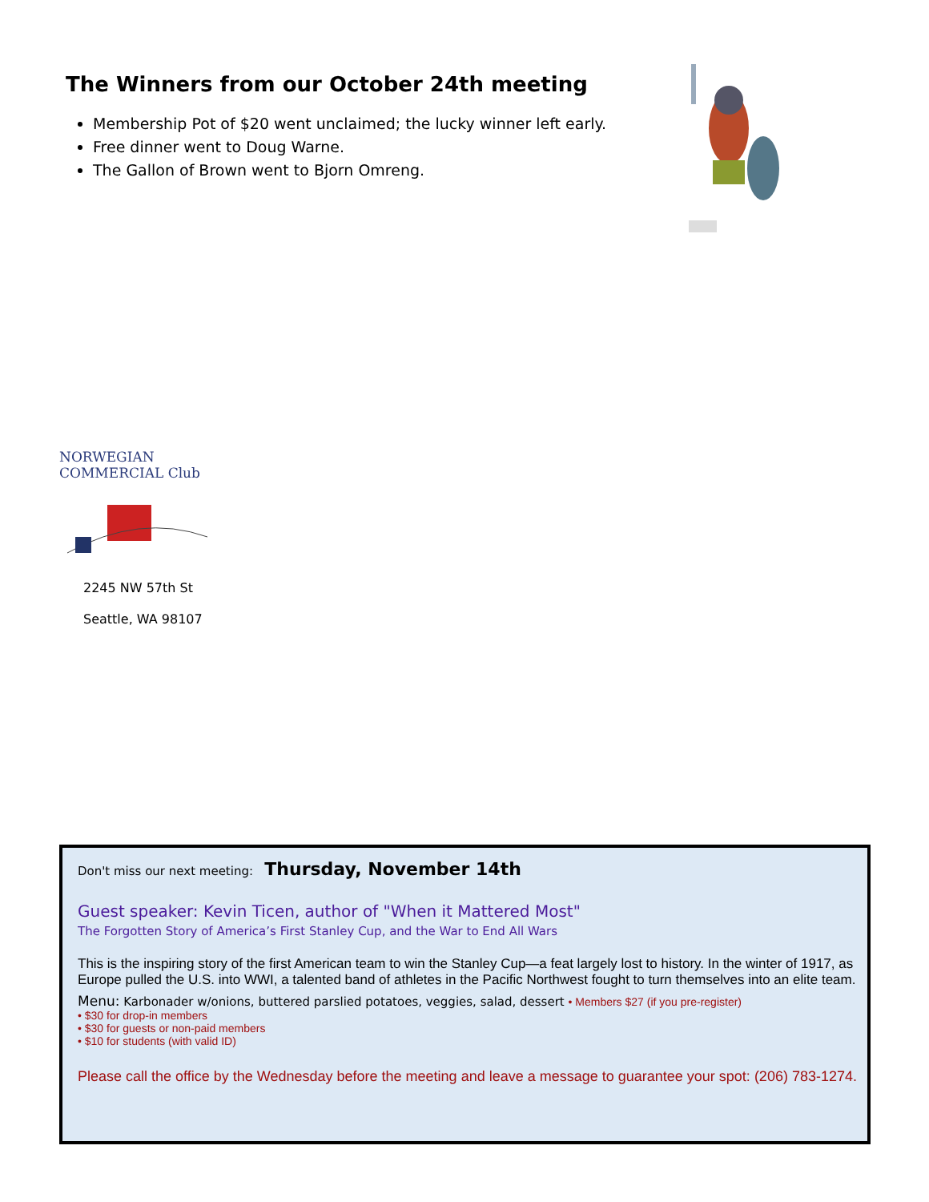The Winners from our October 24th meeting
Membership Pot of $20 went unclaimed; the lucky winner left early.
Free dinner went to Doug Warne.
The Gallon of Brown went to Bjorn Omreng.
NORWEGIAN COMMERCIAL Club
2245 NW 57th St
Seattle, WA 98107
Don't miss our next meeting: Thursday, November 14th
Guest speaker: Kevin Ticen, author of "When it Mattered Most"
The Forgotten Story of America’s First Stanley Cup, and the War to End All Wars
This is the inspiring story of the first American team to win the Stanley Cup—a feat largely lost to history. In the winter of 1917, as Europe pulled the U.S. into WWI, a talented band of athletes in the Pacific Northwest fought to turn themselves into an elite team.
Menu: Karbonader w/onions, buttered parslied potatoes, veggies, salad, dessert • Members $27 (if you pre-register)
• $30 for drop-in members
• $30 for guests or non-paid members
• $10 for students (with valid ID)
Please call the office by the Wednesday before the meeting and leave a message to guarantee your spot: (206) 783-1274.